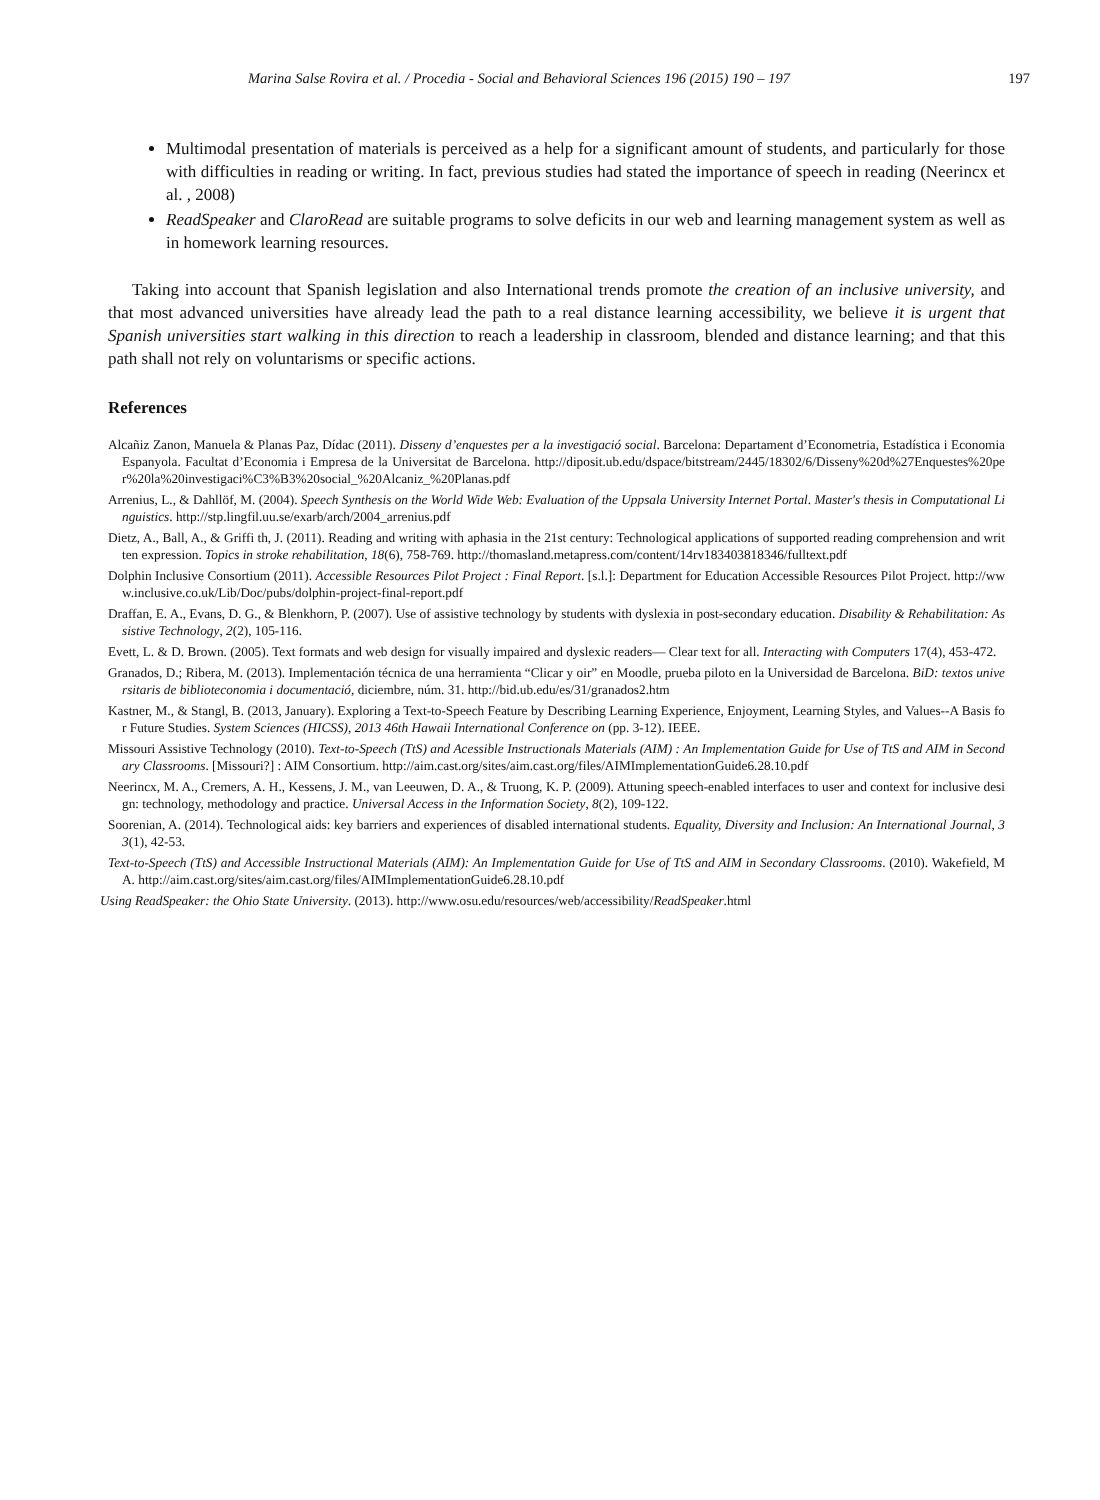Marina Salse Rovira et al. / Procedia - Social and Behavioral Sciences 196 (2015) 190 – 197 197
Multimodal presentation of materials is perceived as a help for a significant amount of students, and particularly for those with difficulties in reading or writing. In fact, previous studies had stated the importance of speech in reading (Neerincx et al. , 2008)
ReadSpeaker and ClaroRead are suitable programs to solve deficits in our web and learning management system as well as in homework learning resources.
Taking into account that Spanish legislation and also International trends promote the creation of an inclusive university, and that most advanced universities have already lead the path to a real distance learning accessibility, we believe it is urgent that Spanish universities start walking in this direction to reach a leadership in classroom, blended and distance learning; and that this path shall not rely on voluntarisms or specific actions.
References
Alcañiz Zanon, Manuela & Planas Paz, Dídac (2011). Disseny d’enquestes per a la investigació social. Barcelona: Departament d’Econometria, Estadística i Economia Espanyola. Facultat d’Economia i Empresa de la Universitat de Barcelona. http://diposit.ub.edu/dspace/bitstream/2445/18302/6/Disseny%20d%27Enquestes%20per%20la%20investigaci%C3%B3%20social_%20Alcaniz_%20Planas.pdf
Arrenius, L., & Dahllöf, M. (2004). Speech Synthesis on the World Wide Web: Evaluation of the Uppsala University Internet Portal. Master's thesis in Computational Linguistics. http://stp.lingfil.uu.se/exarb/arch/2004_arrenius.pdf
Dietz, A., Ball, A., & Griffi th, J. (2011). Reading and writing with aphasia in the 21st century: Technological applications of supported reading comprehension and written expression. Topics in stroke rehabilitation, 18(6), 758-769. http://thomasland.metapress.com/content/14rv183403818346/fulltext.pdf
Dolphin Inclusive Consortium (2011). Accessible Resources Pilot Project : Final Report. [s.l.]: Department for Education Accessible Resources Pilot Project. http://www.inclusive.co.uk/Lib/Doc/pubs/dolphin-project-final-report.pdf
Draffan, E. A., Evans, D. G., & Blenkhorn, P. (2007). Use of assistive technology by students with dyslexia in post-secondary education. Disability & Rehabilitation: Assistive Technology, 2(2), 105-116.
Evett, L. & D. Brown. (2005). Text formats and web design for visually impaired and dyslexic readers— Clear text for all. Interacting with Computers 17(4), 453-472.
Granados, D.; Ribera, M. (2013). Implementación técnica de una herramienta “Clicar y oir” en Moodle, prueba piloto en la Universidad de Barcelona. BiD: textos universitaris de biblioteconomia i documentació, diciembre, núm. 31. http://bid.ub.edu/es/31/granados2.htm
Kastner, M., & Stangl, B. (2013, January). Exploring a Text-to-Speech Feature by Describing Learning Experience, Enjoyment, Learning Styles, and Values--A Basis for Future Studies. System Sciences (HICSS), 2013 46th Hawaii International Conference on (pp. 3-12). IEEE.
Missouri Assistive Technology (2010). Text-to-Speech (TtS) and Acessible Instructionals Materials (AIM) : An Implementation Guide for Use of TtS and AIM in Secondary Classrooms. [Missouri?] : AIM Consortium. http://aim.cast.org/sites/aim.cast.org/files/AIMImplementationGuide6.28.10.pdf
Neerincx, M. A., Cremers, A. H., Kessens, J. M., van Leeuwen, D. A., & Truong, K. P. (2009). Attuning speech-enabled interfaces to user and context for inclusive design: technology, methodology and practice. Universal Access in the Information Society, 8(2), 109-122.
Soorenian, A. (2014). Technological aids: key barriers and experiences of disabled international students. Equality, Diversity and Inclusion: An International Journal, 33(1), 42-53.
Text-to-Speech (TtS) and Accessible Instructional Materials (AIM): An Implementation Guide for Use of TtS and AIM in Secondary Classrooms. (2010). Wakefield, MA. http://aim.cast.org/sites/aim.cast.org/files/AIMImplementationGuide6.28.10.pdf
Using ReadSpeaker: the Ohio State University. (2013). http://www.osu.edu/resources/web/accessibility/ReadSpeaker.html